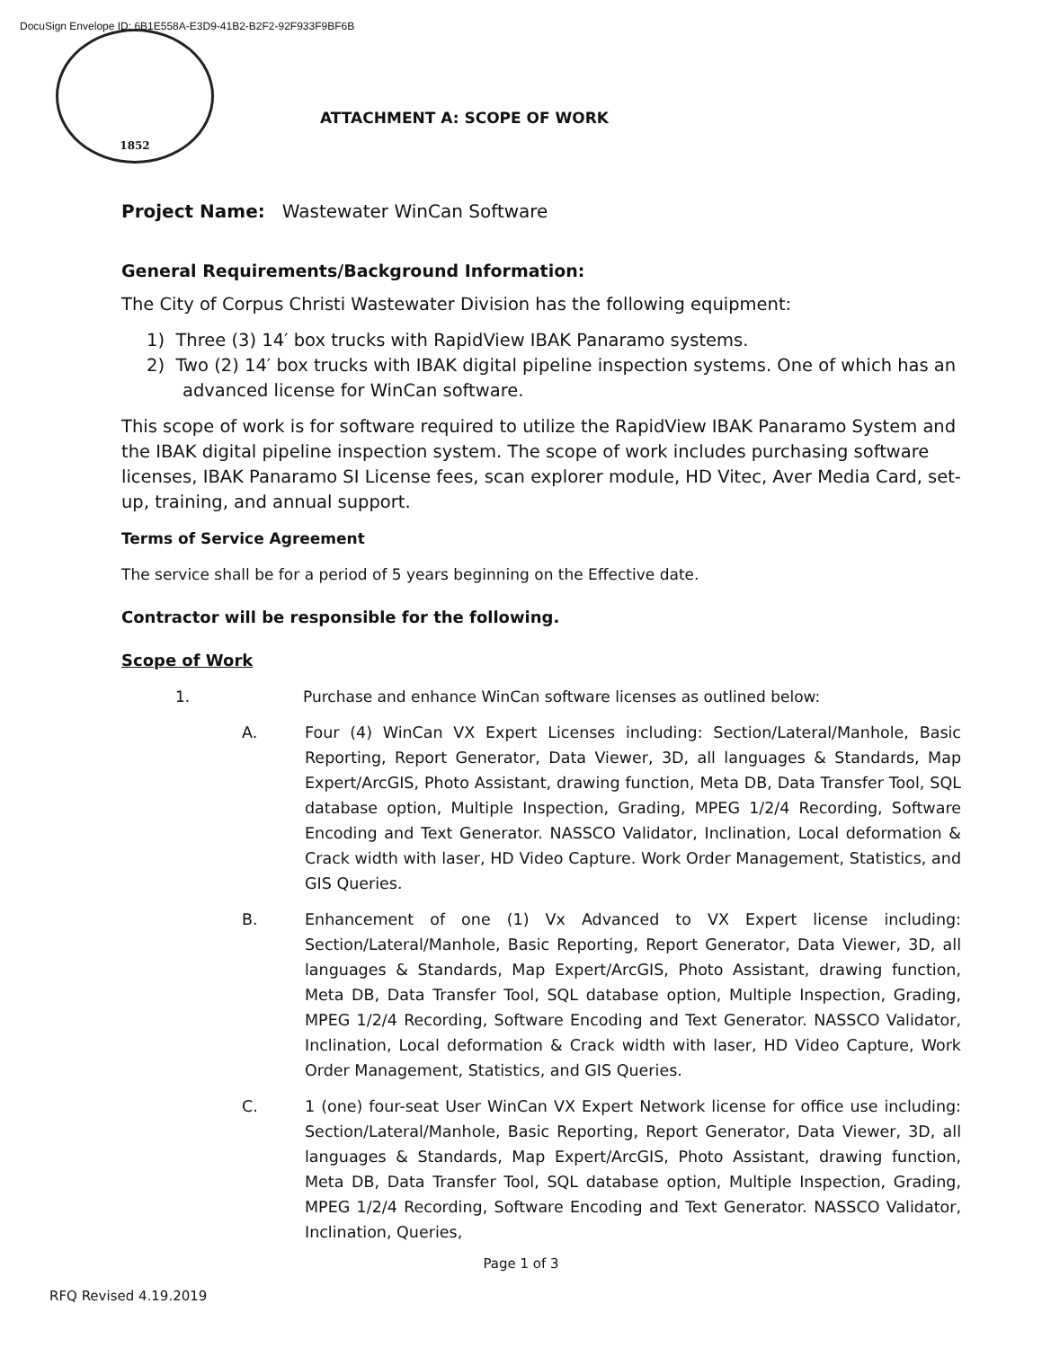DocuSign Envelope ID: 6B1E558A-E3D9-41B2-B2F2-92F933F9BF6B
1852
ATTACHMENT A: SCOPE OF WORK
Project Name: Wastewater WinCan Software
General Requirements/Background Information:
The City of Corpus Christi Wastewater Division has the following equipment:
1) Three (3) 14′ box trucks with RapidView IBAK Panaramo systems.
2) Two (2) 14′ box trucks with IBAK digital pipeline inspection systems. One of which has an advanced license for WinCan software.
This scope of work is for software required to utilize the RapidView IBAK Panaramo System and the IBAK digital pipeline inspection system. The scope of work includes purchasing software licenses, IBAK Panaramo SI License fees, scan explorer module, HD Vitec, Aver Media Card, set-up, training, and annual support.
Terms of Service Agreement
The service shall be for a period of 5 years beginning on the Effective date.
Contractor will be responsible for the following.
Scope of Work
1. Purchase and enhance WinCan software licenses as outlined below:
A. Four (4) WinCan VX Expert Licenses including: Section/Lateral/Manhole, Basic Reporting, Report Generator, Data Viewer, 3D, all languages & Standards, Map Expert/ArcGIS, Photo Assistant, drawing function, Meta DB, Data Transfer Tool, SQL database option, Multiple Inspection, Grading, MPEG 1/2/4 Recording, Software Encoding and Text Generator. NASSCO Validator, Inclination, Local deformation & Crack width with laser, HD Video Capture. Work Order Management, Statistics, and GIS Queries.
B. Enhancement of one (1) Vx Advanced to VX Expert license including: Section/Lateral/Manhole, Basic Reporting, Report Generator, Data Viewer, 3D, all languages & Standards, Map Expert/ArcGIS, Photo Assistant, drawing function, Meta DB, Data Transfer Tool, SQL database option, Multiple Inspection, Grading, MPEG 1/2/4 Recording, Software Encoding and Text Generator. NASSCO Validator, Inclination, Local deformation & Crack width with laser, HD Video Capture, Work Order Management, Statistics, and GIS Queries.
C. 1 (one) four-seat User WinCan VX Expert Network license for office use including: Section/Lateral/Manhole, Basic Reporting, Report Generator, Data Viewer, 3D, all languages & Standards, Map Expert/ArcGIS, Photo Assistant, drawing function, Meta DB, Data Transfer Tool, SQL database option, Multiple Inspection, Grading, MPEG 1/2/4 Recording, Software Encoding and Text Generator. NASSCO Validator, Inclination, Queries,
Page 1 of 3
RFQ Revised 4.19.2019